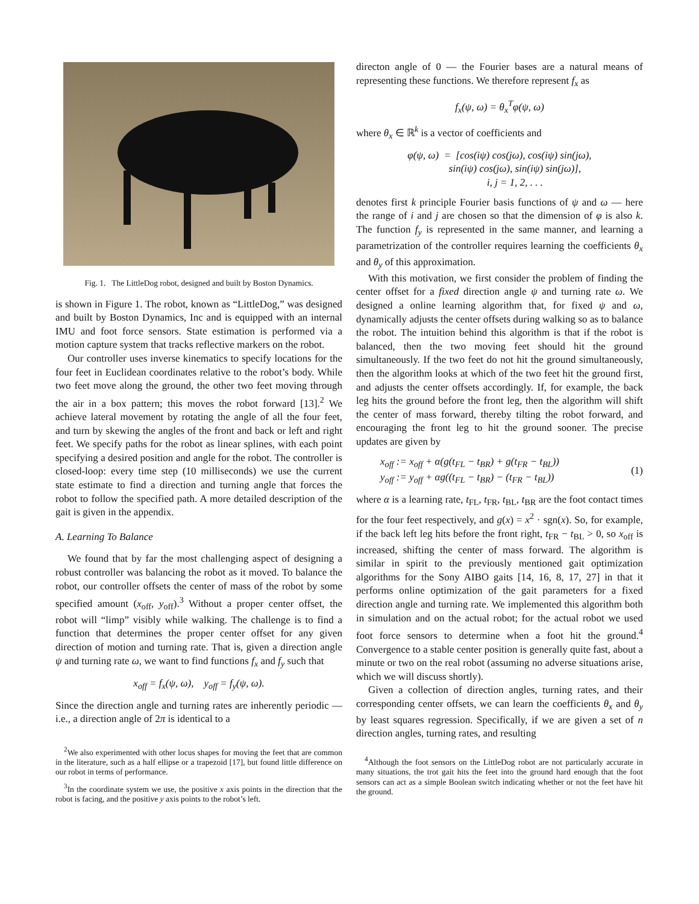Fig. 1. The LittleDog robot, designed and built by Boston Dynamics.
is shown in Figure 1. The robot, known as “LittleDog,” was designed and built by Boston Dynamics, Inc and is equipped with an internal IMU and foot force sensors. State estimation is performed via a motion capture system that tracks reflective markers on the robot.
Our controller uses inverse kinematics to specify locations for the four feet in Euclidean coordinates relative to the robot’s body. While two feet move along the ground, the other two feet moving through the air in a box pattern; this moves the robot forward [13].<sup>2</sup> We achieve lateral movement by rotating the angle of all the four feet, and turn by skewing the angles of the front and back or left and right feet. We specify paths for the robot as linear splines, with each point specifying a desired position and angle for the robot. The controller is closed-loop: every time step (10 milliseconds) we use the current state estimate to find a direction and turning angle that forces the robot to follow the specified path. A more detailed description of the gait is given in the appendix.
A. Learning To Balance
We found that by far the most challenging aspect of designing a robust controller was balancing the robot as it moved. To balance the robot, our controller offsets the center of mass of the robot by some specified amount (x<sub>off</sub>, y<sub>off</sub>).<sup>3</sup> Without a proper center offset, the robot will “limp” visibly while walking. The challenge is to find a function that determines the proper center offset for any given direction of motion and turning rate. That is, given a direction angle ψ and turning rate ω, we want to find functions f<sub>x</sub> and f<sub>y</sub> such that
x<sub>off</sub> = f<sub>x</sub>(ψ, ω), y<sub>off</sub> = f<sub>y</sub>(ψ, ω).
Since the direction angle and turning rates are inherently periodic — i.e., a direction angle of 2π is identical to a
<sup>2</sup> We also experimented with other locus shapes for moving the feet that are common in the literature, such as a half ellipse or a trapezoid [17], but found little difference on our robot in terms of performance.
<sup>3</sup> In the coordinate system we use, the positive x axis points in the direction that the robot is facing, and the positive y axis points to the robot’s left.
directon angle of 0 — the Fourier bases are a natural means of representing these functions. We therefore represent f<sub>x</sub> as
f<sub>x</sub>(ψ, ω) = θ<sub>x</sub><sup>T</sup>φ(ψ, ω)
where θ<sub>x</sub> ∈ ℝ<sup>k</sup> is a vector of coefficients and
φ(ψ, ω) = [cos(iψ) cos(jω), cos(iψ) sin(jω),
sin(iψ) cos(jω), sin(iψ) sin(jω)],
i, j = 1, 2, . . .
denotes first k principle Fourier basis functions of ψ and ω — here the range of i and j are chosen so that the dimension of φ is also k. The function f<sub>y</sub> is represented in the same manner, and learning a parametrization of the controller requires learning the coefficients θ<sub>x</sub> and θ<sub>y</sub> of this approximation.
With this motivation, we first consider the problem of finding the center offset for a fixed direction angle ψ and turning rate ω. We designed a online learning algorithm that, for fixed ψ and ω, dynamically adjusts the center offsets during walking so as to balance the robot. The intuition behind this algorithm is that if the robot is balanced, then the two moving feet should hit the ground simultaneously. If the two feet do not hit the ground simultaneously, then the algorithm looks at which of the two feet hit the ground first, and adjusts the center offsets accordingly. If, for example, the back leg hits the ground before the front leg, then the algorithm will shift the center of mass forward, thereby tilting the robot forward, and encouraging the front leg to hit the ground sooner. The precise updates are given by
x<sub>off</sub> := x<sub>off</sub> + α(g(t<sub>FL</sub> − t<sub>BR</sub>) + g(t<sub>FR</sub> − t<sub>BL</sub>))
y<sub>off</sub> := y<sub>off</sub> + αg((t<sub>FL</sub> − t<sub>BR</sub>) − (t<sub>FR</sub> − t<sub>BL</sub>))
(1)
where α is a learning rate, t<sub>FL</sub>, t<sub>FR</sub>, t<sub>BL</sub>, t<sub>BR</sub> are the foot contact times for the four feet respectively, and g(x) = x<sup>2</sup> · sgn(x). So, for example, if the back left leg hits before the front right, t<sub>FR</sub> − t<sub>BL</sub> > 0, so x<sub>off</sub> is increased, shifting the center of mass forward. The algorithm is similar in spirit to the previously mentioned gait optimization algorithms for the Sony AIBO gaits [14, 16, 8, 17, 27] in that it performs online optimization of the gait parameters for a fixed direction angle and turning rate. We implemented this algorithm both in simulation and on the actual robot; for the actual robot we used foot force sensors to determine when a foot hit the ground.<sup>4</sup> Convergence to a stable center position is generally quite fast, about a minute or two on the real robot (assuming no adverse situations arise, which we will discuss shortly).
Given a collection of direction angles, turning rates, and their corresponding center offsets, we can learn the coefficients θ<sub>x</sub> and θ<sub>y</sub> by least squares regression. Specifically, if we are given a set of n direction angles, turning rates, and resulting
<sup>4</sup> Although the foot sensors on the LittleDog robot are not particularly accurate in many situations, the trot gait hits the feet into the ground hard enough that the foot sensors can act as a simple Boolean switch indicating whether or not the feet have hit the ground.